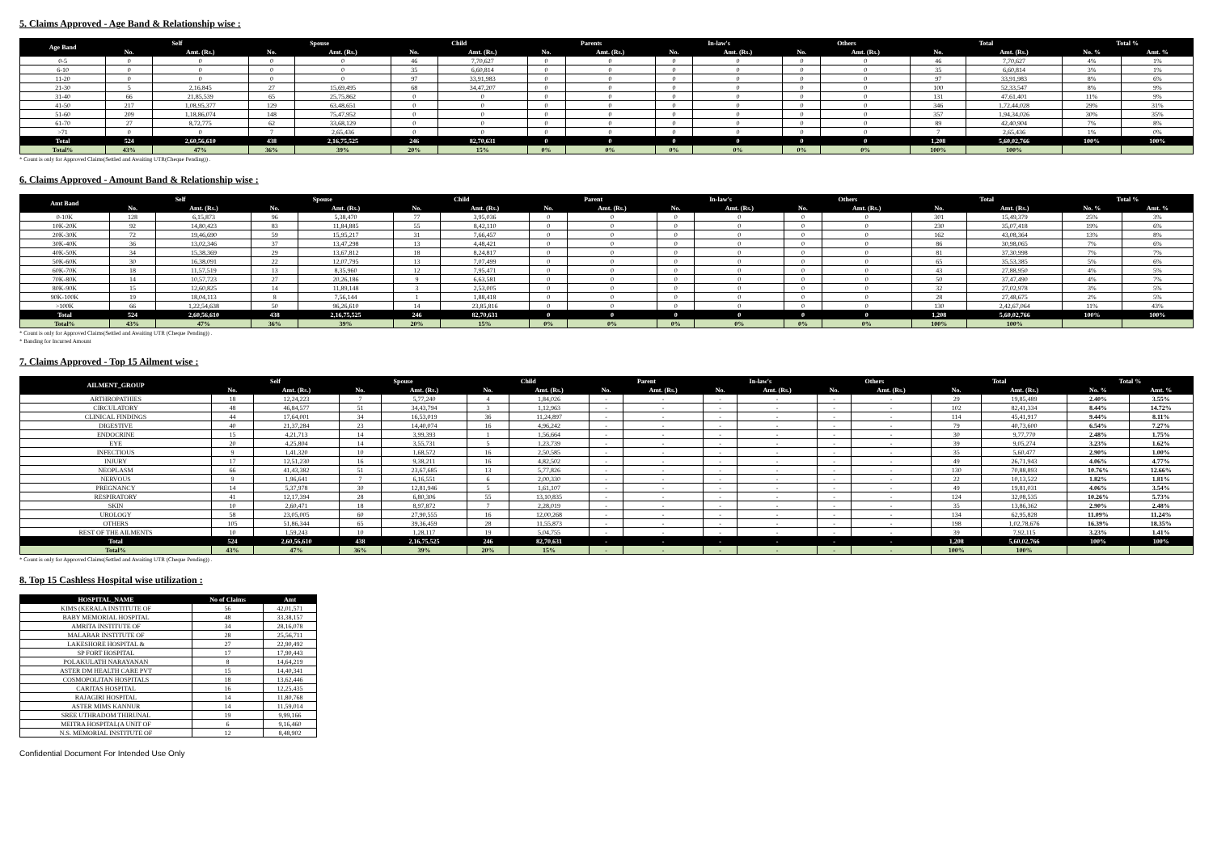5. Claims Approved - Age Band & Relationship wise :
| Age Band | Self | | Spouse | | Child | | Parents | | In-law's | | Others | | Total | | Total % | |
| --- | --- | --- | --- | --- | --- | --- | --- | --- | --- | --- | --- | --- | --- | --- | --- | --- |
| | No. | Amt. (Rs.) | No. | Amt. (Rs.) | No. | Amt. (Rs.) | No. | Amt. (Rs.) | No. | Amt. (Rs.) | No. | Amt. (Rs.) | No. | Amt. (Rs.) | No. % | Amt. % |
| 0-5 | 0 | 0 | 0 | 0 | 46 | 7,70,627 | 0 | 0 | 0 | 0 | 0 | 0 | 46 | 7,70,627 | 4% | 1% |
| 6-10 | 0 | 0 | 0 | 0 | 35 | 6,60,814 | 0 | 0 | 0 | 0 | 0 | 0 | 35 | 6,60,814 | 3% | 1% |
| 11-20 | 0 | 0 | 0 | 0 | 97 | 33,91,983 | 0 | 0 | 0 | 0 | 0 | 0 | 97 | 33,91,983 | 8% | 6% |
| 21-30 | 5 | 2,16,845 | 27 | 15,69,495 | 68 | 34,47,207 | 0 | 0 | 0 | 0 | 0 | 0 | 100 | 52,33,547 | 8% | 9% |
| 31-40 | 66 | 21,85,539 | 65 | 25,75,862 | 0 | 0 | 0 | 0 | 0 | 0 | 0 | 0 | 131 | 47,61,401 | 11% | 9% |
| 41-50 | 217 | 1,08,95,377 | 129 | 63,48,651 | 0 | 0 | 0 | 0 | 0 | 0 | 0 | 0 | 346 | 1,72,44,028 | 29% | 31% |
| 51-60 | 209 | 1,18,86,074 | 148 | 75,47,952 | 0 | 0 | 0 | 0 | 0 | 0 | 0 | 0 | 357 | 1,94,34,026 | 30% | 35% |
| 61-70 | 27 | 8,72,775 | 62 | 33,68,129 | 0 | 0 | 0 | 0 | 0 | 0 | 0 | 0 | 89 | 42,40,904 | 7% | 8% |
| >71 | 0 | 0 | 7 | 2,65,436 | 0 | 0 | 0 | 0 | 0 | 0 | 0 | 0 | 7 | 2,65,436 | 1% | 0% |
| Total | 524 | 2,60,56,610 | 438 | 2,16,75,525 | 246 | 82,70,631 | 0 | 0 | 0 | 0 | 0 | 0 | 1,208 | 5,60,02,766 | 100% | 100% |
| Total% | 43% | 47% | 36% | 39% | 20% | 15% | 0% | 0% | 0% | 0% | 0% | 0% | 100% | 100% | | |
* Count is only for Approved Claims(Settled and Awaiting UTR(Cheque Pending)) .
6. Claims Approved - Amount Band & Relationship wise :
| Amt Band | Self | | Spouse | | Child | | Parent | | In-law's | | Others | | Total | | Total % | |
| --- | --- | --- | --- | --- | --- | --- | --- | --- | --- | --- | --- | --- | --- | --- | --- | --- |
| | No. | Amt. (Rs.) | No. | Amt. (Rs.) | No. | Amt. (Rs.) | No. | Amt. (Rs.) | No. | Amt. (Rs.) | No. | Amt. (Rs.) | No. | Amt. (Rs.) | No. % | Amt. % |
| 0-10K | 128 | 6,15,873 | 96 | 5,38,470 | 77 | 3,95,036 | 0 | 0 | 0 | 0 | 0 | 0 | 301 | 15,49,379 | 25% | 3% |
| 10K-20K | 92 | 14,80,423 | 83 | 11,84,885 | 55 | 8,42,110 | 0 | 0 | 0 | 0 | 0 | 0 | 230 | 35,07,418 | 19% | 6% |
| 20K-30K | 72 | 19,46,690 | 59 | 15,95,217 | 31 | 7,66,457 | 0 | 0 | 0 | 0 | 0 | 0 | 162 | 43,08,364 | 13% | 8% |
| 30K-40K | 36 | 13,02,346 | 37 | 13,47,298 | 13 | 4,48,421 | 0 | 0 | 0 | 0 | 0 | 0 | 86 | 30,98,065 | 7% | 6% |
| 40K-50K | 34 | 15,38,369 | 29 | 13,67,812 | 18 | 8,24,817 | 0 | 0 | 0 | 0 | 0 | 0 | 81 | 37,30,998 | 7% | 7% |
| 50K-60K | 30 | 16,38,091 | 22 | 12,07,795 | 13 | 7,07,499 | 0 | 0 | 0 | 0 | 0 | 0 | 65 | 35,53,385 | 5% | 6% |
| 60K-70K | 18 | 11,57,519 | 13 | 8,35,960 | 12 | 7,95,471 | 0 | 0 | 0 | 0 | 0 | 0 | 43 | 27,88,950 | 4% | 5% |
| 70K-80K | 14 | 10,57,723 | 27 | 20,26,186 | 9 | 6,63,581 | 0 | 0 | 0 | 0 | 0 | 0 | 50 | 37,47,490 | 4% | 7% |
| 80K-90K | 15 | 12,60,825 | 14 | 11,89,148 | 3 | 2,53,005 | 0 | 0 | 0 | 0 | 0 | 0 | 32 | 27,02,978 | 3% | 5% |
| 90K-100K | 19 | 18,04,113 | 8 | 7,56,144 | 1 | 1,88,418 | 0 | 0 | 0 | 0 | 0 | 0 | 28 | 27,48,675 | 2% | 5% |
| >100K | 66 | 1,22,54,638 | 50 | 96,26,610 | 14 | 23,85,816 | 0 | 0 | 0 | 0 | 0 | 0 | 130 | 2,42,67,064 | 11% | 43% |
| Total | 524 | 2,60,56,610 | 438 | 2,16,75,525 | 246 | 82,70,631 | 0 | 0 | 0 | 0 | 0 | 0 | 1,208 | 5,60,02,766 | 100% | 100% |
| Total% | 43% | 47% | 36% | 39% | 20% | 15% | 0% | 0% | 0% | 0% | 0% | 0% | 100% | 100% | | |
* Count is only for Approved Claims(Settled and Awaiting UTR (Cheque Pending)) .
* Banding for Incurred Amount
7. Claims Approved - Top 15 Ailment wise :
| AILMENT_GROUP | Self | | Spouse | | Child | | Parent | | In-law's | | Others | | Total | | Total % | |
| --- | --- | --- | --- | --- | --- | --- | --- | --- | --- | --- | --- | --- | --- | --- | --- | --- |
| | No. | Amt. (Rs.) | No. | Amt. (Rs.) | No. | Amt. (Rs.) | No. | Amt. (Rs.) | No. | Amt. (Rs.) | No. | Amt. (Rs.) | No. | Amt. (Rs.) | No. % | Amt. % |
| ARTHROPATHIES | 18 | 12,24,223 | 7 | 5,77,240 | 4 | 1,84,026 | - | - | - | - | - | - | 29 | 19,85,489 | 2.40% | 3.55% |
| CIRCULATORY | 48 | 46,84,577 | 51 | 34,43,794 | 3 | 1,12,963 | - | - | - | - | - | - | 102 | 82,41,334 | 8.44% | 14.72% |
| CLINICAL FINDINGS | 44 | 17,64,001 | 34 | 16,53,019 | 36 | 11,24,897 | - | - | - | - | - | - | 114 | 45,41,917 | 9.44% | 8.11% |
| DIGESTIVE | 40 | 21,37,284 | 23 | 14,40,074 | 16 | 4,96,242 | - | - | - | - | - | - | 79 | 40,73,600 | 6.54% | 7.27% |
| ENDOCRINE | 15 | 4,21,713 | 14 | 3,99,393 | 1 | 1,56,664 | - | - | - | - | - | - | 30 | 9,77,770 | 2.48% | 1.75% |
| EYE | 20 | 4,25,804 | 14 | 3,55,731 | 5 | 1,23,739 | - | - | - | - | - | - | 39 | 9,05,274 | 3.23% | 1.62% |
| INFECTIOUS | 9 | 1,41,320 | 10 | 1,68,572 | 16 | 2,50,585 | - | - | - | - | - | - | 35 | 5,60,477 | 2.90% | 1.00% |
| INJURY | 17 | 12,51,230 | 16 | 9,38,211 | 16 | 4,82,502 | - | - | - | - | - | - | 49 | 26,71,943 | 4.06% | 4.77% |
| NEOPLASM | 66 | 41,43,382 | 51 | 23,67,685 | 13 | 5,77,826 | - | - | - | - | - | - | 130 | 70,88,893 | 10.76% | 12.66% |
| NERVOUS | 9 | 1,96,641 | 7 | 6,16,551 | 6 | 2,00,330 | - | - | - | - | - | - | 22 | 10,13,522 | 1.82% | 1.81% |
| PREGNANCY | 14 | 5,37,978 | 30 | 12,81,946 | 5 | 1,61,107 | - | - | - | - | - | - | 49 | 19,81,031 | 4.06% | 3.54% |
| RESPIRATORY | 41 | 12,17,394 | 28 | 6,80,306 | 55 | 13,10,835 | - | - | - | - | - | - | 124 | 32,08,535 | 10.26% | 5.73% |
| SKIN | 10 | 2,60,471 | 18 | 8,97,872 | 7 | 2,28,019 | - | - | - | - | - | - | 35 | 13,86,362 | 2.90% | 2.48% |
| UROLOGY | 58 | 23,05,005 | 60 | 27,90,555 | 16 | 12,00,268 | - | - | - | - | - | - | 134 | 62,95,828 | 11.09% | 11.24% |
| OTHERS | 105 | 51,86,344 | 65 | 39,36,459 | 28 | 11,55,873 | - | - | - | - | - | - | 198 | 1,02,78,676 | 16.39% | 18.35% |
| REST OF THE AILMENTS | 10 | 1,59,243 | 10 | 1,28,117 | 19 | 5,04,755 | - | - | - | - | - | - | 39 | 7,92,115 | 3.23% | 1.41% |
| Total | 524 | 2,60,56,610 | 438 | 2,16,75,525 | 246 | 82,70,631 | - | - | - | - | - | - | 1,208 | 5,60,02,766 | 100% | 100% |
| Total% | 43% | 47% | 36% | 39% | 20% | 15% | - | - | - | - | - | - | 100% | 100% | | |
* Count is only for Approved Claims(Settled and Awaiting UTR (Cheque Pending)) .
8. Top 15 Cashless Hospital wise utilization :
| HOSPITAL_NAME | No of Claims | Amt |
| --- | --- | --- |
| KIMS (KERALA INSTITUTE OF | 56 | 42,01,571 |
| BABY MEMORIAL HOSPITAL | 48 | 33,38,157 |
| AMRITA INSTITUTE OF | 34 | 28,16,078 |
| MALABAR INSTITUTE OF | 28 | 25,56,711 |
| LAKESHORE HOSPITAL & | 27 | 22,90,492 |
| SP FORT HOSPITAL | 17 | 17,90,443 |
| POLAKULATH NARAYANAN | 8 | 14,64,219 |
| ASTER DM HEALTH CARE PVT | 15 | 14,40,341 |
| COSMOPOLITAN HOSPITALS | 18 | 13,62,446 |
| CARITAS HOSPITAL | 16 | 12,25,435 |
| RAJAGIRI HOSPITAL | 14 | 11,80,768 |
| ASTER MIMS KANNUR | 14 | 11,59,014 |
| SREE UTHRADOM THIRUNAL | 19 | 9,99,166 |
| MEITRA HOSPITAL(A UNIT OF | 6 | 9,16,460 |
| N.S. MEMORIAL INSTITUTE OF | 12 | 8,48,902 |
Confidential Document For Intended Use Only